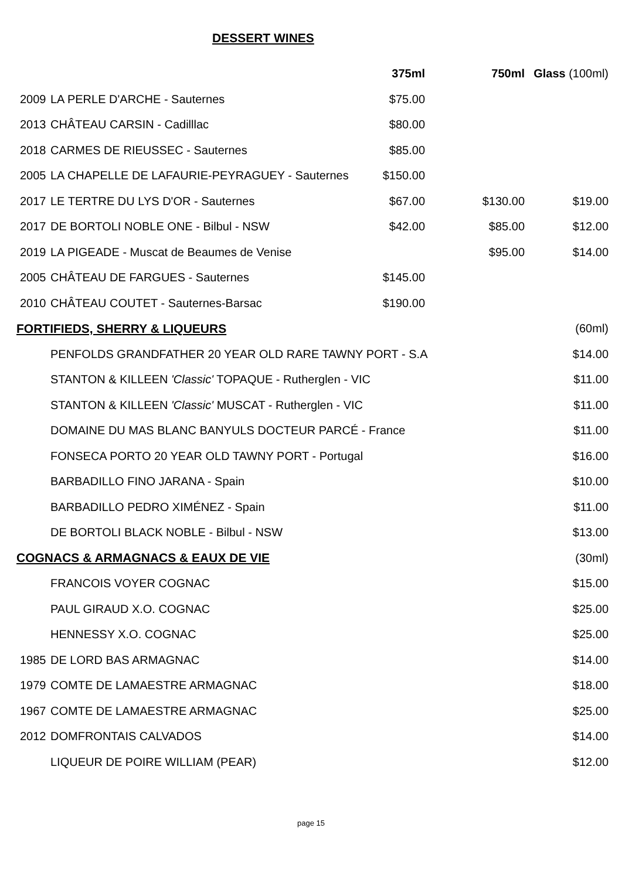DESSERT WINES
| | | 375ml | 750ml | Glass (100ml) |
| --- | --- | --- | --- | --- |
| 2009 | LA PERLE D'ARCHE - Sauternes | $75.00 | | |
| 2013 | CHÂTEAU CARSIN - Cadilllac | $80.00 | | |
| 2018 | CARMES DE RIEUSSEC - Sauternes | $85.00 | | |
| 2005 | LA CHAPELLE DE LAFAURIE-PEYRAGUEY - Sauternes | $150.00 | | |
| 2017 | LE TERTRE DU LYS D'OR - Sauternes | $67.00 | $130.00 | $19.00 |
| 2017 | DE BORTOLI NOBLE ONE - Bilbul - NSW | $42.00 | $85.00 | $12.00 |
| 2019 | LA PIGEADE - Muscat de Beaumes de Venise | | $95.00 | $14.00 |
| 2005 | CHÂTEAU DE FARGUES - Sauternes | $145.00 | | |
| 2010 | CHÂTEAU COUTET - Sauternes-Barsac | $190.00 | | |
| FORTIFIEDS, SHERRY & LIQUEURS | | | | (60ml) |
| | PENFOLDS GRANDFATHER 20 YEAR OLD RARE TAWNY PORT - S.A | | | $14.00 |
| | STANTON & KILLEEN 'Classic' TOPAQUE - Rutherglen - VIC | | | $11.00 |
| | STANTON & KILLEEN 'Classic' MUSCAT - Rutherglen - VIC | | | $11.00 |
| | DOMAINE DU MAS BLANC BANYULS DOCTEUR PARCÉ - France | | | $11.00 |
| | FONSECA PORTO 20 YEAR OLD TAWNY PORT - Portugal | | | $16.00 |
| | BARBADILLO FINO JARANA - Spain | | | $10.00 |
| | BARBADILLO PEDRO XIMÉNEZ - Spain | | | $11.00 |
| | DE BORTOLI BLACK NOBLE - Bilbul - NSW | | | $13.00 |
| COGNACS & ARMAGNACS & EAUX DE VIE | | | | (30ml) |
| | FRANCOIS VOYER COGNAC | | | $15.00 |
| | PAUL GIRAUD X.O. COGNAC | | | $25.00 |
| | HENNESSY X.O. COGNAC | | | $25.00 |
| 1985 | DE LORD BAS ARMAGNAC | | | $14.00 |
| 1979 | COMTE DE LAMAESTRE ARMAGNAC | | | $18.00 |
| 1967 | COMTE DE LAMAESTRE ARMAGNAC | | | $25.00 |
| 2012 | DOMFRONTAIS CALVADOS | | | $14.00 |
| | LIQUEUR DE POIRE WILLIAM (PEAR) | | | $12.00 |
page 15